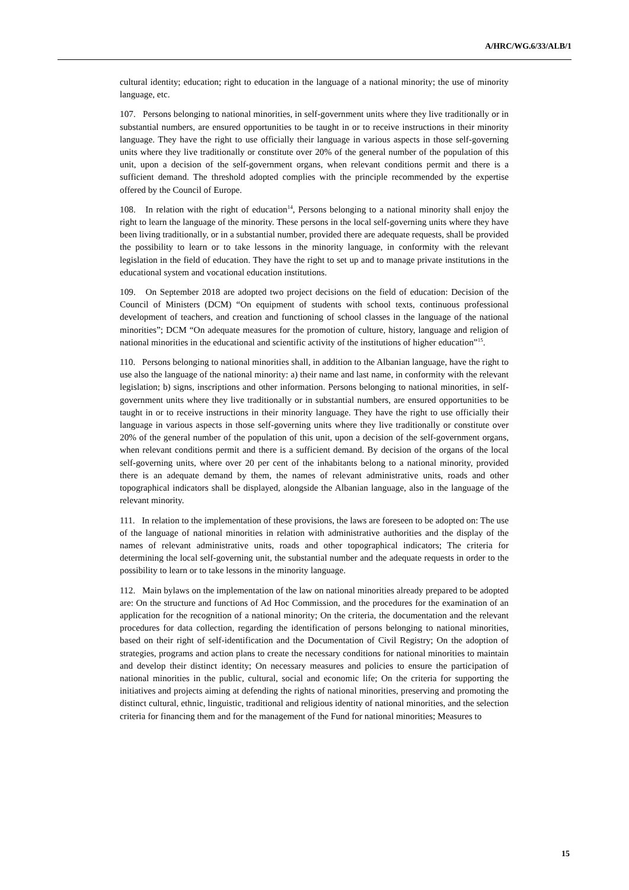A/HRC/WG.6/33/ALB/1
cultural identity; education; right to education in the language of a national minority; the use of minority language, etc.
107. Persons belonging to national minorities, in self-government units where they live traditionally or in substantial numbers, are ensured opportunities to be taught in or to receive instructions in their minority language. They have the right to use officially their language in various aspects in those self-governing units where they live traditionally or constitute over 20% of the general number of the population of this unit, upon a decision of the self-government organs, when relevant conditions permit and there is a sufficient demand. The threshold adopted complies with the principle recommended by the expertise offered by the Council of Europe.
108. In relation with the right of education<sup>14</sup>, Persons belonging to a national minority shall enjoy the right to learn the language of the minority. These persons in the local self-governing units where they have been living traditionally, or in a substantial number, provided there are adequate requests, shall be provided the possibility to learn or to take lessons in the minority language, in conformity with the relevant legislation in the field of education. They have the right to set up and to manage private institutions in the educational system and vocational education institutions.
109. On September 2018 are adopted two project decisions on the field of education: Decision of the Council of Ministers (DCM) “On equipment of students with school texts, continuous professional development of teachers, and creation and functioning of school classes in the language of the national minorities”; DCM “On adequate measures for the promotion of culture, history, language and religion of national minorities in the educational and scientific activity of the institutions of higher education”<sup>15</sup>.
110. Persons belonging to national minorities shall, in addition to the Albanian language, have the right to use also the language of the national minority: a) their name and last name, in conformity with the relevant legislation; b) signs, inscriptions and other information. Persons belonging to national minorities, in self-government units where they live traditionally or in substantial numbers, are ensured opportunities to be taught in or to receive instructions in their minority language. They have the right to use officially their language in various aspects in those self-governing units where they live traditionally or constitute over 20% of the general number of the population of this unit, upon a decision of the self-government organs, when relevant conditions permit and there is a sufficient demand. By decision of the organs of the local self-governing units, where over 20 per cent of the inhabitants belong to a national minority, provided there is an adequate demand by them, the names of relevant administrative units, roads and other topographical indicators shall be displayed, alongside the Albanian language, also in the language of the relevant minority.
111. In relation to the implementation of these provisions, the laws are foreseen to be adopted on: The use of the language of national minorities in relation with administrative authorities and the display of the names of relevant administrative units, roads and other topographical indicators; The criteria for determining the local self-governing unit, the substantial number and the adequate requests in order to the possibility to learn or to take lessons in the minority language.
112. Main bylaws on the implementation of the law on national minorities already prepared to be adopted are: On the structure and functions of Ad Hoc Commission, and the procedures for the examination of an application for the recognition of a national minority; On the criteria, the documentation and the relevant procedures for data collection, regarding the identification of persons belonging to national minorities, based on their right of self-identification and the Documentation of Civil Registry; On the adoption of strategies, programs and action plans to create the necessary conditions for national minorities to maintain and develop their distinct identity; On necessary measures and policies to ensure the participation of national minorities in the public, cultural, social and economic life; On the criteria for supporting the initiatives and projects aiming at defending the rights of national minorities, preserving and promoting the distinct cultural, ethnic, linguistic, traditional and religious identity of national minorities, and the selection criteria for financing them and for the management of the Fund for national minorities; Measures to
15